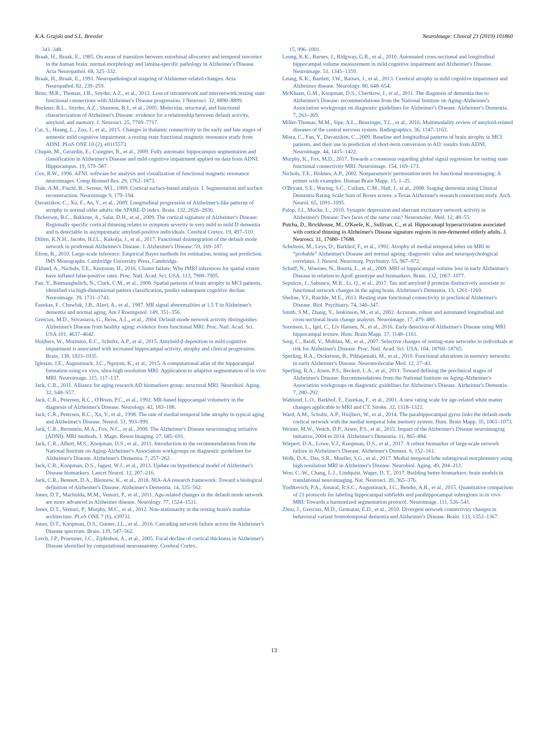K.A. Grajski and S.L. Bressler NeuroImage: Clinical 23 (2019) 101860
341–348.
Braak, H., Braak, E., 1985. On areas of transition between entorhinal allocortex and temporal isocortex in the human brain: normal morphology and lamina-specific pathology in Alzheimer's Disease. Acta Neuropathol. 68, 325–332.
Braak, H., Braak, E., 1991. Neuropathological stageing of Alzhiemer-related changes. Acta Neuropathol. 82, 239–259.
Brier, M.R., Thomas, J.B., Snyder, A.Z., et al., 2012. Loss of intranetwork and internetwork resting state functional connections with Alzheimer's Disease progression. J Neurosci. 32, 8890–8899.
Buckner, R.L., Snyder, A.Z., Shannon, B.J., et al., 2005. Molecular, structural, and functional characterization of Alzheimer's Disease: evidence for a relationship between default activity, amyloid, and memory. J. Neurosci. 25, 7709–7717.
Cai, S., Huang, L., Zou, J., et al., 2015. Changes in thalamic connectivity in the early and late stages of amnestic mild cognitive impairment: a resting-state functional magnetic resonance study from ADNI. PLoS ONE 10 (2), e0115573.
Chupin, M., Gerardin, E., Cuingnet, R., et al., 2009. Fully automatic hippocampus segmentation and classification in Alzheimer's Disease and mild cognitive impairment applied on data from ADNI. Hippocampus. 19, 579–587.
Cox, R.W., 1996. AFNI: software for analysis and visualization of functional magnetic resonance neuroimages. Comp Biomed Res. 29, 1762–1873.
Dale, A.M., Fischl, B., Sereno, M.I., 1999. Cortical surface-based analysis. I. Segmentation and surface reconstruction. Neuroimage 9, 179–194.
Davatzikos, C., Xu, F., An, Y., et al., 2009. Longitudinal progression of Alzheimer's-like patterns of atrophy in normal older adults: the SPARE-D index. Brain. 132, 2026–2036.
Dickerson, B.C., Bakkour, A., Salat, D.H., et al., 2009. The cortical signature of Alzheimer's Disease: Regionally specific cortical thinning relates to symptom severity in very mild to mild D dementia and is detectable in asymptomatic amyloid-positive individuals. Cerebral Cortex. 19, 497–510.
Dillen, K.N.H., Jacobs, H.I.L., Kukolja, J., et al., 2017. Functional disintegration of the default mode network in prodromal Alzheimer's Disease. J. Alzheimer's Disease. 59, 169–187.
Efron, B., 2010. Large-scale inference: Empirical Bayes methods for estimation, testing and prediction. IMS Monographs. Cambridge University Press, Cambridge.
Eklund, A., Nichols, T.E., Knutsson, H., 2016. Cluster failure: Why fMRI inferences for spatial extent have inflated false-positive rates. Proc. Natl. Acad. Sci. USA. 113, 7900–7905.
Fan, Y., Batmanghelich, N., Clark, C.M., et al., 2008. Spatial patterns of brain atrophy in MCI patients, identified via high-dimensional pattern classification, predict subsequent cognitive decline. Neuroimage. 39, 1731–1743.
Fazekas, F., Chawluk, J.B., Alavi, A., et al., 1987. MR signal abnormalities at 1.5 T in Alzheimer's dementia and normal aging. Am J Roentgenol. 149, 351–356.
Greicius, M.D., Srivastava, G., Reiss, A.L., et al., 2004. Default-mode network activity distinguishes Alzheimer's Disease from healthy aging: evidence from functional MRI. Proc. Natl. Acad. Sci. USA 101, 4637–4642.
Huijbers, W., Mormino, E.C., Schultz, A.P., et al., 2015. Amyloid-β deposition in mild cognitive impairment is associated with increased hippocampal activity, atrophy and clinical progression. Brain. 138, 1023–1035.
Iglesias, J.E., Augustinack, J.C., Nguyen, K., et al., 2015. A computational atlas of the hippocampal formation using ex vivo, ultra-high resolution MRI: Application to adaptive segmentation of in vivo MRI. Neuroimage. 115, 117–137.
Jack, C.R., 2011. Alliance for aging research AD biomarkers group: structural MRI. Neurobiol. Aging. 32, S48–S57.
Jack, C.R., Petersen, R.C., O'Brien, P.C., et al., 1992. MR-based hippocampal volumetry in the diagnosis of Alzheimer's Disease. Neurology. 42, 183–188.
Jack, C.R., Petersen, R.C., Xu, Y., et al., 1998. The rate of medial temporal lobe atrophy in typical aging and Alzheimer's Disease. Neurol. 51, 993–999.
Jack, C.R., Bernstein, M.A., Fox, N.C., et al., 2008. The Alzheimer's Disease neuroimaging initiative (ADNI): MRI methods. J. Magn. Reson Imaging. 27, 685–691.
Jack, C.R., Albert, M.S., Knopman, D.S., et al., 2011. Introduction to the recommendations from the National Institute on Aging-Alzheimer's Association workgroups on diagnostic guidelines for Alzheimer's Disease. Alzheimer's Dementia. 7, 257–262.
Jack, C.R., Knopman, D.S., Jagust, W.J., et al., 2013. Update on hypothetical model of Alzheimer's Disease biomarkers. Lancet Neurol. 12, 207–216.
Jack, C.R., Bennett, D.A., Blennow, K., et al., 2018. NIA-AA research framework: Toward a biological definition of Alzheimer's Disease. Alzheimer's Dementia. 14, 535–562.
Jones, D.T., Machulda, M.M., Vemuri, P., et al., 2011. Age-related changes in the default mode network are more advanced in Alzheimer disease. Neurology. 77, 1524–1531.
Jones, D.T., Vemuri, P., Murphy, M.C., et al., 2012. Non-stationarity in the resting brain's modular architecture. PLoS ONE 7 (6), e39731.
Jones, D.T., Knopman, D.S., Gunter, J.L., et al., 2016. Cascading network failure across the Alzheimer's Disease spectrum. Brain. 139, 547–562.
Lerch, J.P., Pruessner, J.C., Zijdenbos, A., et al., 2005. Focal decline of cortical thickness in Alzheimer's Disease identified by computational neuroanatomy. Cerebral Cortex.
15, 996–1001.
Leung, K.K., Barnes, J., Ridgway, G.R., et al., 2010. Automated cross-sectional and longitudinal hippocampal volume measurement in mild cognitive impairment and Alzheimer's Disease. Neuroimage. 51, 1345–1359.
Leung, K.K., Bartlett, J.W., Barnes, J., et al., 2013. Cerebral atrophy in mild cognitive impairment and Alzheimer disease. Neurology. 80, 648–654.
McKhann, G.M., Knopman, D.S., Chertkow, J., et al., 2011. The diagnosis of dementia due to Alzheimer's Disease: recommendations from the National Institute on Aging-Alzheimer's Association workgroups on diagnostic guidelines for Alzheimer's Disease. Alzheimer's Dementia. 7, 263–269.
Miller-Thomas, M.M., Sipe, A.L., Benzinger, T.L., et al., 2016. Multimodality review of amyloid-related diseases of the central nervous system. Radiographics. 36, 1147–1163.
Misra, C., Fan, Y., Davatzikos, C., 2009. Baseline and longitudinal patterns of brain atrophy in MCI patients, and their use in prediction of short-term conversion to AD: results from ADNI. Neuroimage. 44, 1415–1422.
Murphy, K., Fox, M.D., 2017. Towards a consensus regarding global signal regression for resting state functional connectivity MRI. Neuroimage. 154, 169–173.
Nichols, T.E., Holmes, A.P., 2002. Nonparametric permutation tests for functional neuroimaging: A primer with examples. Human Brain Mapp. 15, 1–25.
O'Bryant, S.E., Waring, S.C., Cullum, C.M., Hall, J., et al., 2008. Staging dementia using Clinical Dementia Rating Scale Sum of Boxes scores: a Texas Alzheimer's research consortium study. Arch. Neurol. 65, 1091–1095.
Palop, J.J., Mucke, L., 2010. Synaptic depression and aberrant excitatory network activity in Alzheimer's Disease: Two faces of the same coin? Neuromolec. Med. 12, 48–55.
Putcha, D., Brickhouse, M., O'Keefe, K., Sullivan, C., et al. Hippocamapl hyperactiviation associated with cortical thinning in Alzheimer's Disease signature regions in non-demented elderly adults. J. Neurosci. 31, 17680–17688.
Scheltens, M., Leys, D., Barkhof, F., et al., 1992. Atrophy of medial temporal lobes on MRI in “probable” Alzheimer's Disease and normal ageing: diagnostic value and neuropsychological correlates. J. Neurol. Neurosurg. Psychiatry. 55, 967–972.
Schuff, N., Woerner, N., Boreta, L., et al., 2009. MRI of hippocampal volume loss in early Alzheimer's Disease in relation to ApoE genotype and biomarkers. Brain. 132, 1067–1077.
Sepulcre, J., Sabuncu, M.R., Li, Q., et al., 2017. Tau and amyloid β proteins distinctively associate to functional network changes in the aging brain. Alzheimer's Dementia. 13, 1261–1269.
Sheline, Y.I., Raichle, M.E., 2013. Resting state functional connectivity in preclinical Alzheimer's Disease. Biol. Psychiatry. 74, 340–347.
Smith, S.M., Zhang, Y., Jenkinson, M., et al., 2002. Accurate, robust and automated longitudinal and cross-sectional brain change analysis. Neuroimage. 17, 479–489.
Sorensen, L., Igel, C., Liv Hansen, N., et al., 2016. Early detection of Alzheimer's Disease using MRI hippocampal texture. Hum. Brain Mapp. 37, 1148–1161.
Sorg, C., Reidl, V., Muhlau, M., et al., 2007. Selective changes of resting-state networks in individuals at risk for Alzheimer's Disease. Proc. Natl. Acad. Sci. USA. 104, 18760–18765.
Sperling, R.A., Dickerson, B., Pihlajamaki, M., et al., 2010. Functional alterations in memory networks in early Alzheimer's Disease. Neuromolecular Med. 12, 27–43.
Sperling, R.A., Aisen, P.S., Beckett, L.A., et al., 2011. Toward defining the preclinical stages of Alzheimer's Disease: Recommendations from the National Institute on Aging-Alzheimer's Association workgroups on diagnostic guidelines for Alzheimer's Disease. Alzheimer's Dementia. 7, 280–292.
Wahlund, L.O., Barkhof, F., Fazekas, F., et al., 2001. A new rating scale for age-related white matter changes applicable to MRI and CT. Stroke. 32, 1318–1322.
Ward, A.M., Schultz, A.P., Huijbers, W., et al., 2014. The parahippocampal gyrus links the default-mode cortical network with the medial temporal lobe memory system. Hum. Brain Mapp. 35, 1061–1073.
Weiner, M.W., Veitch, D.P., Aisen, P.S., et al., 2015. Impact of the Alzheimer's Disease neuroimaging initiative, 2004 to 2014. Alzheimer's Dementia. 11, 865–884.
Wiepert, D.A., Lowe, V.J., Knopman, D.S., et al., 2017. A robust biomarker of large-scale network failure in Alzheimer's Disease. Alzheimer's Dement. 6, 152–161.
Wolk, D.A., Das, S.R., Mueller, S.G., et al., 2017. Medial temporal lobe subregional morphometry using high resolution MRI in Alzheimer's Disease. Neurobiol. Aging. 49, 204–213.
Woo, C.-W., Chang, L.J., Lindquist, Wager, D, T., 2017. Building better biomarkers: brain models in translational neuroimaging. Nat. Neurosci. 20, 365–376.
Yushkevich, P.A., Amaral, R.S.C., Augustinack, J.C., Bender, A.R., et al., 2015. Quantitative comparison of 21 protocols for labeling hippocampal subfields and parahippocampal subregions in in vivo MRI: Towards a harmonized segmentation protocol. Neuroimage. 111, 526–541.
Zhou, J., Greicius, M.D., Gennatas, E.D., et al., 2010. Divergent network connectivity changes in behavioral variant frontotemporal dementia and Alzheimer's Disease. Brain. 133, 1352–1367.
13